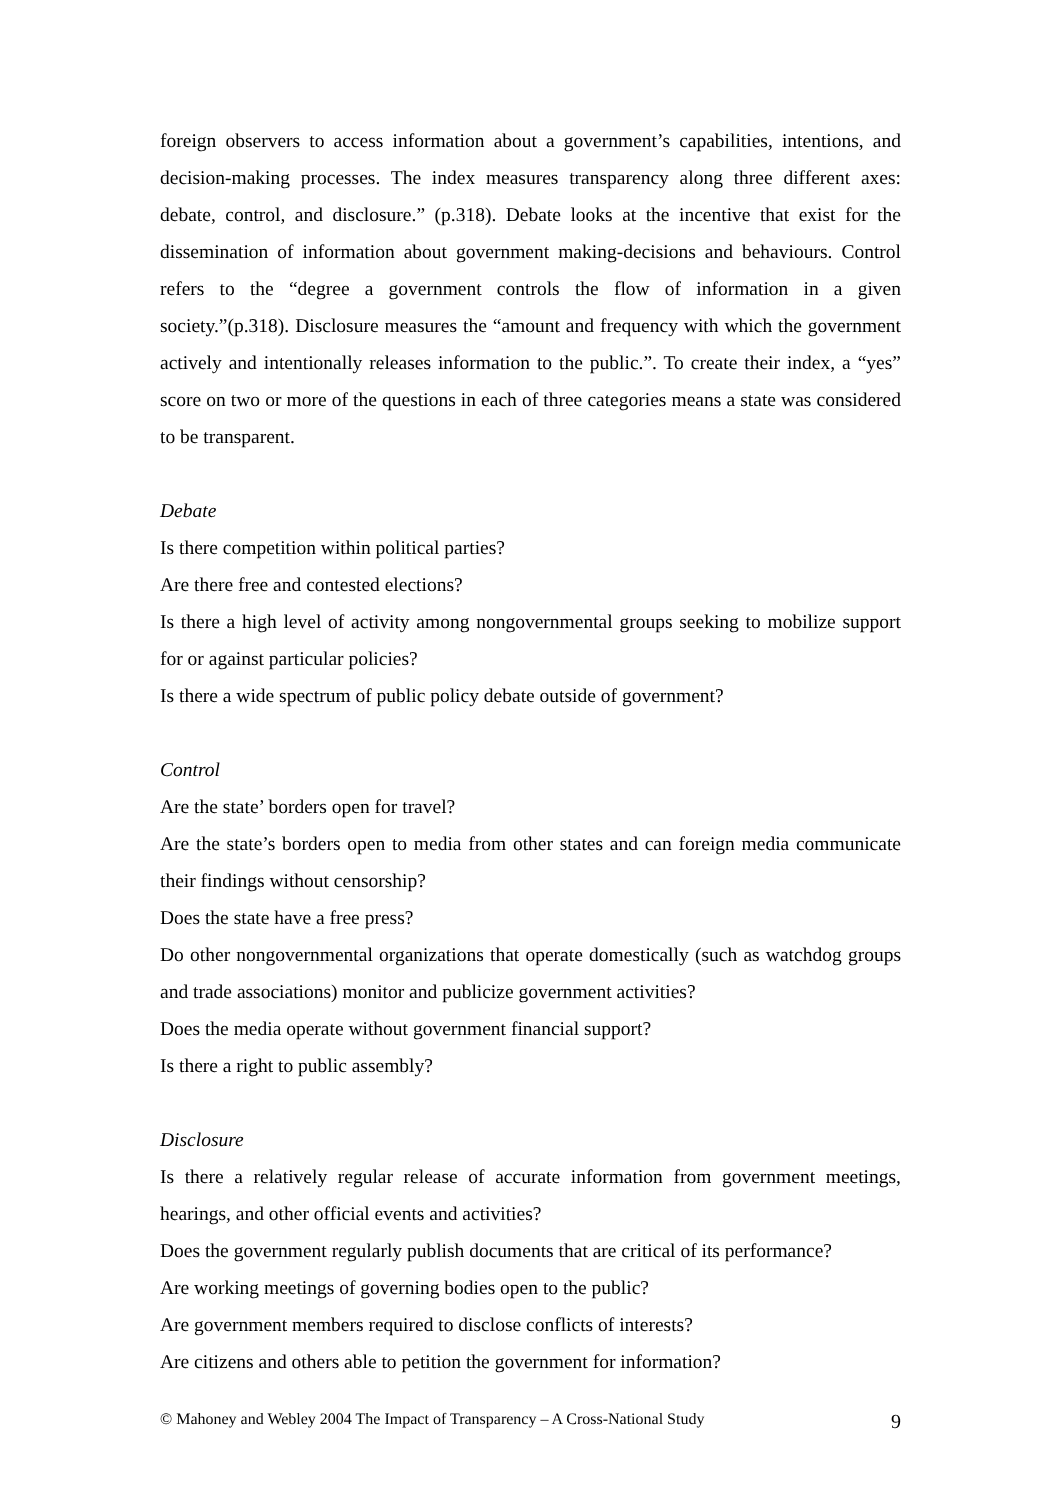foreign observers to access information about a government’s capabilities, intentions, and decision-making processes. The index measures transparency along three different axes: debate, control, and disclosure.” (p.318). Debate looks at the incentive that exist for the dissemination of information about government making-decisions and behaviours. Control refers to the “degree a government controls the flow of information in a given society.”(p.318). Disclosure measures the “amount and frequency with which the government actively and intentionally releases information to the public.”. To create their index, a “yes” score on two or more of the questions in each of three categories means a state was considered to be transparent.
Debate
Is there competition within political parties?
Are there free and contested elections?
Is there a high level of activity among nongovernmental groups seeking to mobilize support for or against particular policies?
Is there a wide spectrum of public policy debate outside of government?
Control
Are the state’ borders open for travel?
Are the state’s borders open to media from other states and can foreign media communicate their findings without censorship?
Does the state have a free press?
Do other nongovernmental organizations that operate domestically (such as watchdog groups and trade associations) monitor and publicize government activities?
Does the media operate without government financial support?
Is there a right to public assembly?
Disclosure
Is there a relatively regular release of accurate information from government meetings, hearings, and other official events and activities?
Does the government regularly publish documents that are critical of its performance?
Are working meetings of governing bodies open to the public?
Are government members required to disclose conflicts of interests?
Are citizens and others able to petition the government for information?
© Mahoney and Webley 2004 The Impact of Transparency – A Cross-National Study 9